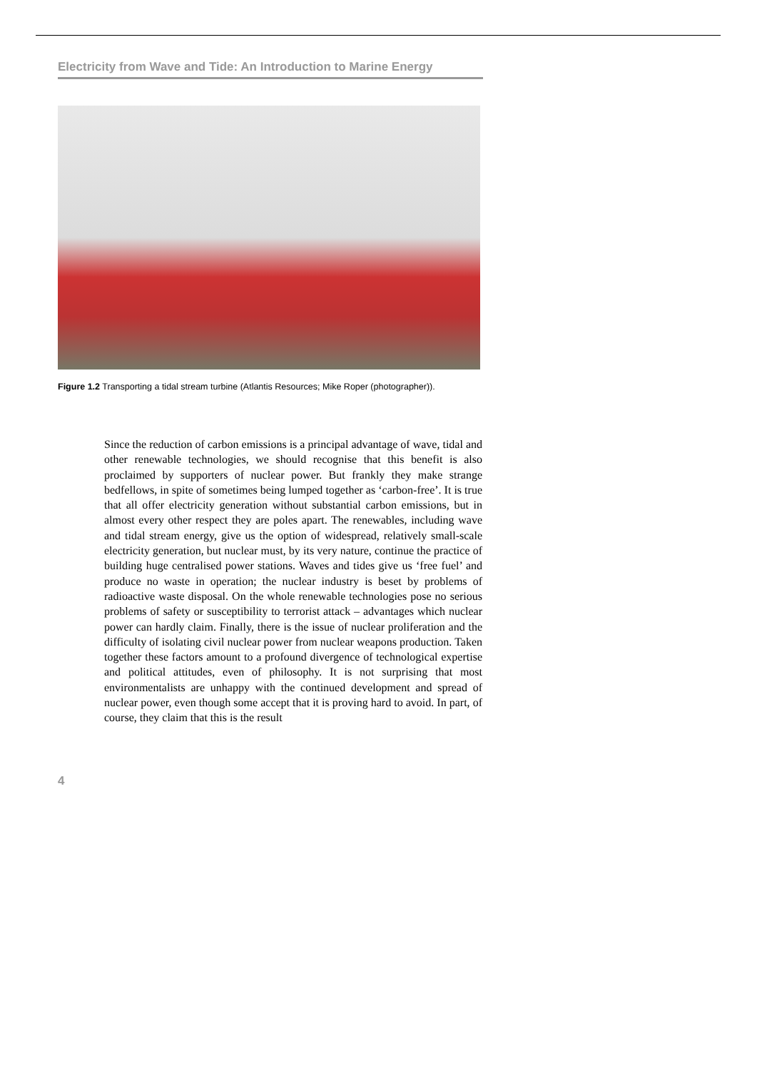Electricity from Wave and Tide: An Introduction to Marine Energy
Figure 1.2 Transporting a tidal stream turbine (Atlantis Resources; Mike Roper (photographer)).
Since the reduction of carbon emissions is a principal advantage of wave, tidal and other renewable technologies, we should recognise that this benefit is also proclaimed by supporters of nuclear power. But frankly they make strange bedfellows, in spite of sometimes being lumped together as ‘carbon-free’. It is true that all offer electricity generation without substantial carbon emissions, but in almost every other respect they are poles apart. The renewables, including wave and tidal stream energy, give us the option of widespread, relatively small-scale electricity generation, but nuclear must, by its very nature, continue the practice of building huge centralised power stations. Waves and tides give us ‘free fuel’ and produce no waste in operation; the nuclear industry is beset by problems of radioactive waste disposal. On the whole renewable technologies pose no serious problems of safety or susceptibility to terrorist attack – advantages which nuclear power can hardly claim. Finally, there is the issue of nuclear proliferation and the difficulty of isolating civil nuclear power from nuclear weapons production. Taken together these factors amount to a profound divergence of technological expertise and political attitudes, even of philosophy. It is not surprising that most environmentalists are unhappy with the continued development and spread of nuclear power, even though some accept that it is proving hard to avoid. In part, of course, they claim that this is the result
4